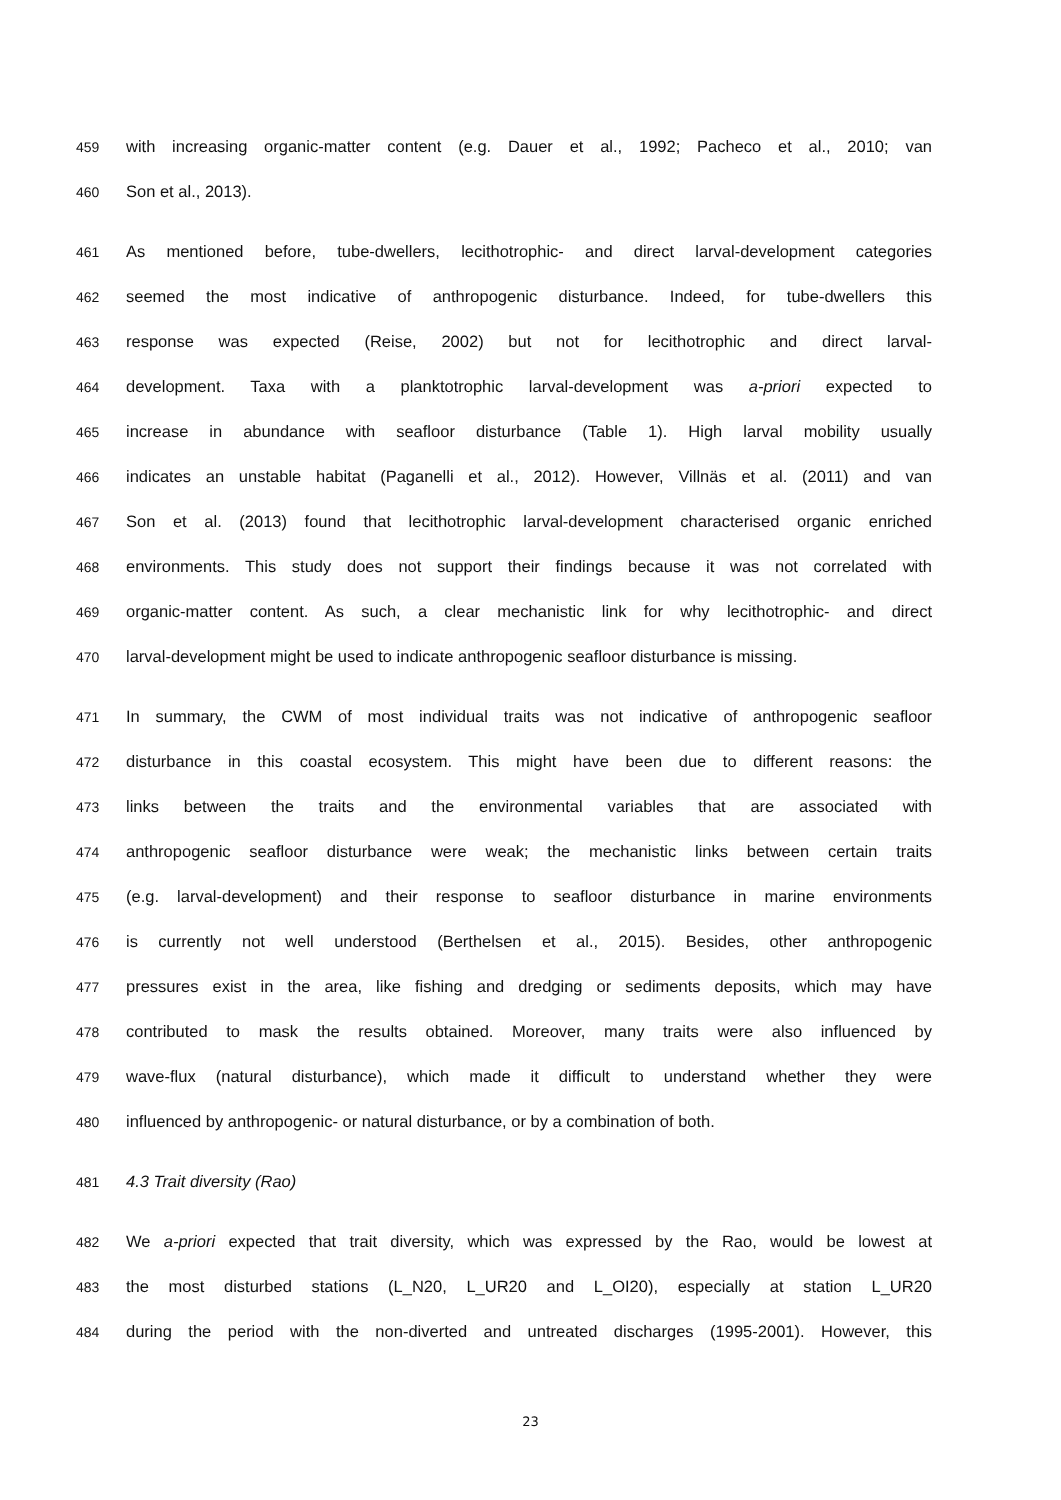459
with increasing organic-matter content (e.g. Dauer et al., 1992; Pacheco et al., 2010; van
460
Son et al., 2013).
461
As mentioned before, tube-dwellers, lecithotrophic- and direct larval-development categories
462
seemed the most indicative of anthropogenic disturbance. Indeed, for tube-dwellers this
463
response was expected (Reise, 2002) but not for lecithotrophic and direct larval-
464
development. Taxa with a planktotrophic larval-development was a-priori expected to
465
increase in abundance with seafloor disturbance (Table 1). High larval mobility usually
466
indicates an unstable habitat (Paganelli et al., 2012). However, Villnäs et al. (2011) and van
467
Son et al. (2013) found that lecithotrophic larval-development characterised organic enriched
468
environments. This study does not support their findings because it was not correlated with
469
organic-matter content. As such, a clear mechanistic link for why lecithotrophic- and direct
470
larval-development might be used to indicate anthropogenic seafloor disturbance is missing.
471
In summary, the CWM of most individual traits was not indicative of anthropogenic seafloor
472
disturbance in this coastal ecosystem. This might have been due to different reasons: the
473
links between the traits and the environmental variables that are associated with
474
anthropogenic seafloor disturbance were weak; the mechanistic links between certain traits
475
(e.g. larval-development) and their response to seafloor disturbance in marine environments
476
is currently not well understood (Berthelsen et al., 2015). Besides, other anthropogenic
477
pressures exist in the area, like fishing and dredging or sediments deposits, which may have
478
contributed to mask the results obtained. Moreover, many traits were also influenced by
479
wave-flux (natural disturbance), which made it difficult to understand whether they were
480
influenced by anthropogenic- or natural disturbance, or by a combination of both.
481
4.3 Trait diversity (Rao)
482
We a-priori expected that trait diversity, which was expressed by the Rao, would be lowest at
483
the most disturbed stations (L_N20, L_UR20 and L_OI20), especially at station L_UR20
484
during the period with the non-diverted and untreated discharges (1995-2001). However, this
23